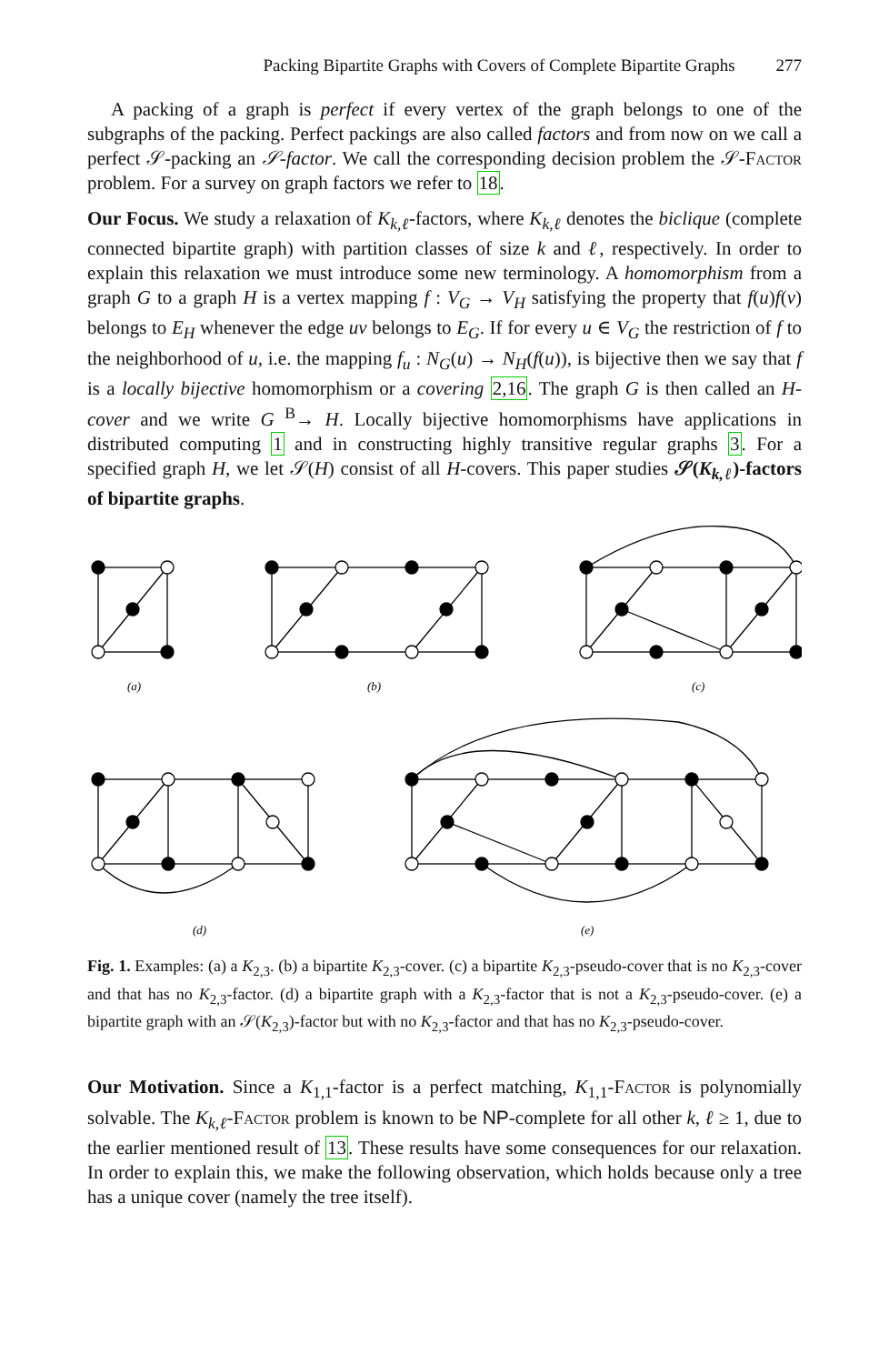Packing Bipartite Graphs with Covers of Complete Bipartite Graphs 277
A packing of a graph is perfect if every vertex of the graph belongs to one of the subgraphs of the packing. Perfect packings are also called factors and from now on we call a perfect 𝒮-packing an 𝒮-factor. We call the corresponding decision problem the 𝒮-Factor problem. For a survey on graph factors we refer to 18.
Our Focus. We study a relaxation of K<sub>k,ℓ</sub>-factors, where K<sub>k,ℓ</sub> denotes the biclique (complete connected bipartite graph) with partition classes of size k and ℓ, respectively. In order to explain this relaxation we must introduce some new terminology. A homomorphism from a graph G to a graph H is a vertex mapping f : V<sub>G</sub> → V<sub>H</sub> satisfying the property that f(u)f(v) belongs to E<sub>H</sub> whenever the edge uv belongs to E<sub>G</sub>. If for every u ∈ V<sub>G</sub> the restriction of f to the neighborhood of u, i.e. the mapping f<sub>u</sub> : N<sub>G</sub>(u) → N<sub>H</sub>(f(u)), is bijective then we say that f is a locally bijective homomorphism or a covering 2,16. The graph G is then called an H-cover and we write G <sup>B</sup>→ H. Locally bijective homomorphisms have applications in distributed computing 1 and in constructing highly transitive regular graphs 3. For a specified graph H, we let 𝒮(H) consist of all H-covers. This paper studies 𝒮(K<sub>k,ℓ</sub>)-factors of bipartite graphs.
(a)
(b)
(c)
(d)
(e)
Fig. 1. Examples: (a) a K<sub>2,3</sub>. (b) a bipartite K<sub>2,3</sub>-cover. (c) a bipartite K<sub>2,3</sub>-pseudo-cover that is no K<sub>2,3</sub>-cover and that has no K<sub>2,3</sub>-factor. (d) a bipartite graph with a K<sub>2,3</sub>-factor that is not a K<sub>2,3</sub>-pseudo-cover. (e) a bipartite graph with an 𝒮(K<sub>2,3</sub>)-factor but with no K<sub>2,3</sub>-factor and that has no K<sub>2,3</sub>-pseudo-cover.
Our Motivation. Since a K<sub>1,1</sub>-factor is a perfect matching, K<sub>1,1</sub>-Factor is polynomially solvable. The K<sub>k,ℓ</sub>-Factor problem is known to be NP-complete for all other k, ℓ ≥ 1, due to the earlier mentioned result of 13. These results have some consequences for our relaxation. In order to explain this, we make the following observation, which holds because only a tree has a unique cover (namely the tree itself).